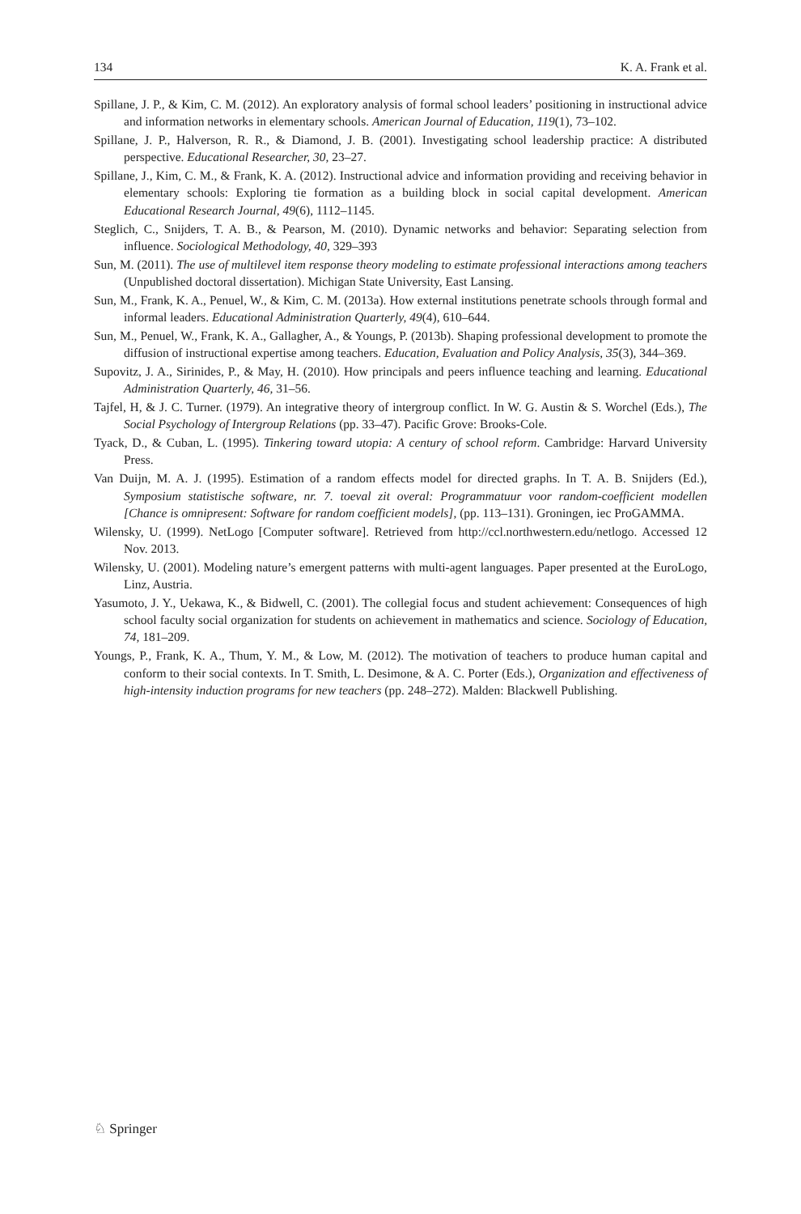134 K. A. Frank et al.
Spillane, J. P., & Kim, C. M. (2012). An exploratory analysis of formal school leaders’ positioning in instructional advice and information networks in elementary schools. American Journal of Education, 119(1), 73–102.
Spillane, J. P., Halverson, R. R., & Diamond, J. B. (2001). Investigating school leadership practice: A distributed perspective. Educational Researcher, 30, 23–27.
Spillane, J., Kim, C. M., & Frank, K. A. (2012). Instructional advice and information providing and receiving behavior in elementary schools: Exploring tie formation as a building block in social capital development. American Educational Research Journal, 49(6), 1112–1145.
Steglich, C., Snijders, T. A. B., & Pearson, M. (2010). Dynamic networks and behavior: Separating selection from influence. Sociological Methodology, 40, 329–393
Sun, M. (2011). The use of multilevel item response theory modeling to estimate professional interactions among teachers (Unpublished doctoral dissertation). Michigan State University, East Lansing.
Sun, M., Frank, K. A., Penuel, W., & Kim, C. M. (2013a). How external institutions penetrate schools through formal and informal leaders. Educational Administration Quarterly, 49(4), 610–644.
Sun, M., Penuel, W., Frank, K. A., Gallagher, A., & Youngs, P. (2013b). Shaping professional development to promote the diffusion of instructional expertise among teachers. Education, Evaluation and Policy Analysis, 35(3), 344–369.
Supovitz, J. A., Sirinides, P., & May, H. (2010). How principals and peers influence teaching and learning. Educational Administration Quarterly, 46, 31–56.
Tajfel, H, & J. C. Turner. (1979). An integrative theory of intergroup conflict. In W. G. Austin & S. Worchel (Eds.), The Social Psychology of Intergroup Relations (pp. 33–47). Pacific Grove: Brooks-Cole.
Tyack, D., & Cuban, L. (1995). Tinkering toward utopia: A century of school reform. Cambridge: Harvard University Press.
Van Duijn, M. A. J. (1995). Estimation of a random effects model for directed graphs. In T. A. B. Snijders (Ed.), Symposium statistische software, nr. 7. toeval zit overal: Programmatuur voor random-coefficient modellen [Chance is omnipresent: Software for random coefficient models], (pp. 113–131). Groningen, iec ProGAMMA.
Wilensky, U. (1999). NetLogo [Computer software]. Retrieved from http://ccl.northwestern.edu/netlogo. Accessed 12 Nov. 2013.
Wilensky, U. (2001). Modeling nature’s emergent patterns with multi-agent languages. Paper presented at the EuroLogo, Linz, Austria.
Yasumoto, J. Y., Uekawa, K., & Bidwell, C. (2001). The collegial focus and student achievement: Consequences of high school faculty social organization for students on achievement in mathematics and science. Sociology of Education, 74, 181–209.
Youngs, P., Frank, K. A., Thum, Y. M., & Low, M. (2012). The motivation of teachers to produce human capital and conform to their social contexts. In T. Smith, L. Desimone, & A. C. Porter (Eds.), Organization and effectiveness of high-intensity induction programs for new teachers (pp. 248–272). Malden: Blackwell Publishing.
♘ Springer